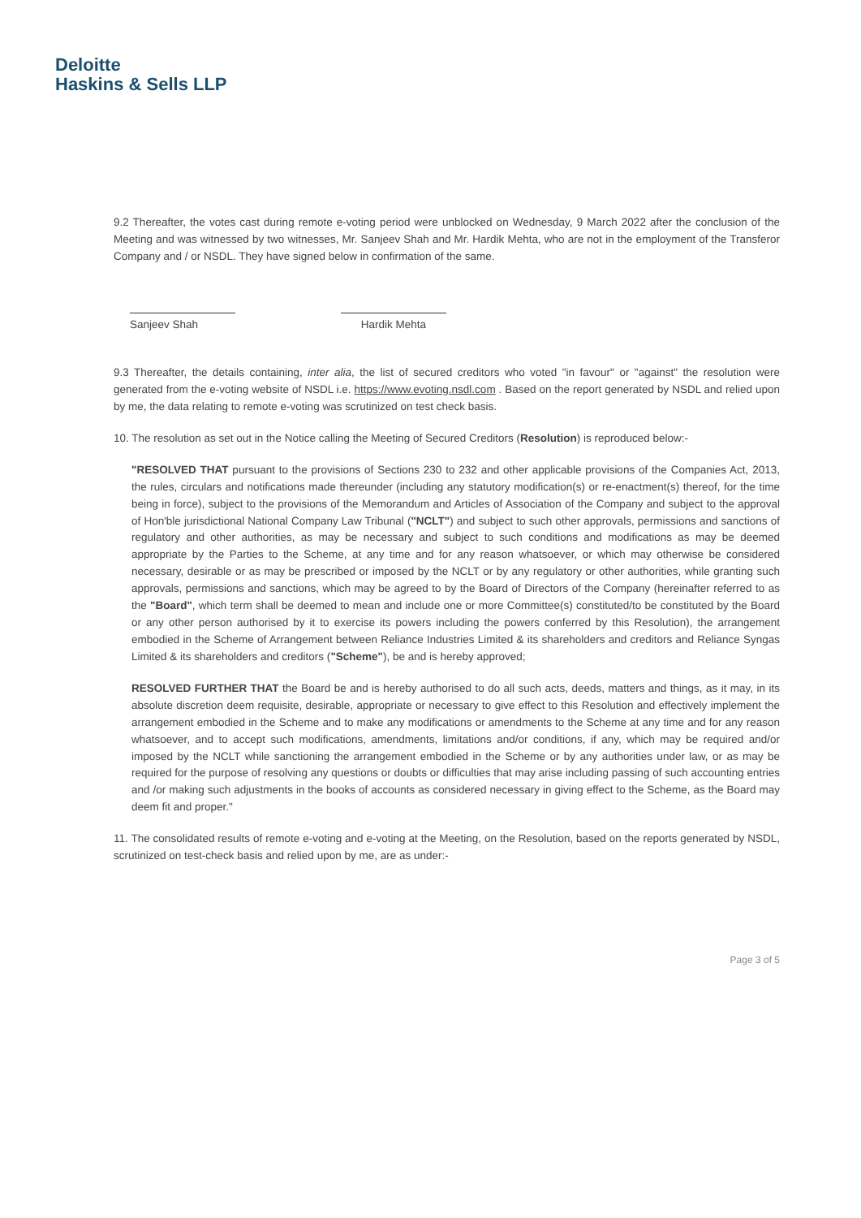Deloitte
Haskins & Sells LLP
9.2 Thereafter, the votes cast during remote e-voting period were unblocked on Wednesday, 9 March 2022 after the conclusion of the Meeting and was witnessed by two witnesses, Mr. Sanjeev Shah and Mr. Hardik Mehta, who are not in the employment of the Transferor Company and / or NSDL. They have signed below in confirmation of the same.
Sanjeev Shah Hardik Mehta
9.3 Thereafter, the details containing, inter alia, the list of secured creditors who voted "in favour" or "against" the resolution were generated from the e-voting website of NSDL i.e. https://www.evoting.nsdl.com . Based on the report generated by NSDL and relied upon by me, the data relating to remote e-voting was scrutinized on test check basis.
10. The resolution as set out in the Notice calling the Meeting of Secured Creditors (Resolution) is reproduced below:-
"RESOLVED THAT pursuant to the provisions of Sections 230 to 232 and other applicable provisions of the Companies Act, 2013, the rules, circulars and notifications made thereunder (including any statutory modification(s) or re-enactment(s) thereof, for the time being in force), subject to the provisions of the Memorandum and Articles of Association of the Company and subject to the approval of Hon'ble jurisdictional National Company Law Tribunal ("NCLT") and subject to such other approvals, permissions and sanctions of regulatory and other authorities, as may be necessary and subject to such conditions and modifications as may be deemed appropriate by the Parties to the Scheme, at any time and for any reason whatsoever, or which may otherwise be considered necessary, desirable or as may be prescribed or imposed by the NCLT or by any regulatory or other authorities, while granting such approvals, permissions and sanctions, which may be agreed to by the Board of Directors of the Company (hereinafter referred to as the "Board", which term shall be deemed to mean and include one or more Committee(s) constituted/to be constituted by the Board or any other person authorised by it to exercise its powers including the powers conferred by this Resolution), the arrangement embodied in the Scheme of Arrangement between Reliance Industries Limited & its shareholders and creditors and Reliance Syngas Limited & its shareholders and creditors ("Scheme"), be and is hereby approved;
RESOLVED FURTHER THAT the Board be and is hereby authorised to do all such acts, deeds, matters and things, as it may, in its absolute discretion deem requisite, desirable, appropriate or necessary to give effect to this Resolution and effectively implement the arrangement embodied in the Scheme and to make any modifications or amendments to the Scheme at any time and for any reason whatsoever, and to accept such modifications, amendments, limitations and/or conditions, if any, which may be required and/or imposed by the NCLT while sanctioning the arrangement embodied in the Scheme or by any authorities under law, or as may be required for the purpose of resolving any questions or doubts or difficulties that may arise including passing of such accounting entries and /or making such adjustments in the books of accounts as considered necessary in giving effect to the Scheme, as the Board may deem fit and proper."
11. The consolidated results of remote e-voting and e-voting at the Meeting, on the Resolution, based on the reports generated by NSDL, scrutinized on test-check basis and relied upon by me, are as under:-
Page 3 of 5